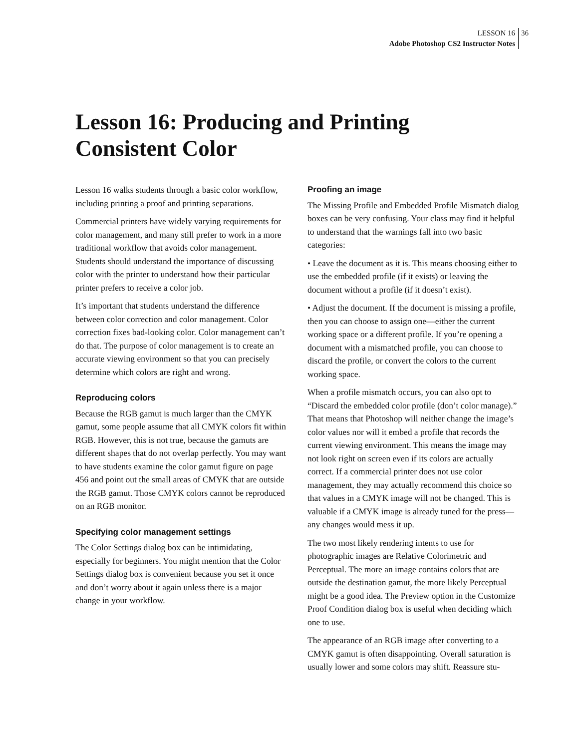LESSON 16 36
Adobe Photoshop CS2 Instructor Notes
Lesson 16: Producing and Printing
Consistent Color
Lesson 16 walks students through a basic color workflow, including printing a proof and printing separations.
Commercial printers have widely varying requirements for color management, and many still prefer to work in a more traditional workflow that avoids color management. Students should understand the importance of discussing color with the printer to understand how their particular printer prefers to receive a color job.
It’s important that students understand the difference between color correction and color management. Color correction fixes bad-looking color. Color management can’t do that. The purpose of color management is to create an accurate viewing environment so that you can precisely determine which colors are right and wrong.
Reproducing colors
Because the RGB gamut is much larger than the CMYK gamut, some people assume that all CMYK colors fit within RGB. However, this is not true, because the gamuts are different shapes that do not overlap perfectly. You may want to have students examine the color gamut figure on page 456 and point out the small areas of CMYK that are outside the RGB gamut. Those CMYK colors cannot be reproduced on an RGB monitor.
Specifying color management settings
The Color Settings dialog box can be intimidating, especially for beginners. You might mention that the Color Settings dialog box is convenient because you set it once and don’t worry about it again unless there is a major change in your workflow.
Proofing an image
The Missing Profile and Embedded Profile Mismatch dialog boxes can be very confusing. Your class may find it helpful to understand that the warnings fall into two basic categories:
• Leave the document as it is. This means choosing either to use the embedded profile (if it exists) or leaving the document without a profile (if it doesn’t exist).
• Adjust the document. If the document is missing a profile, then you can choose to assign one—either the current working space or a different profile. If you’re opening a document with a mismatched profile, you can choose to discard the profile, or convert the colors to the current working space.
When a profile mismatch occurs, you can also opt to “Discard the embedded color profile (don’t color manage).” That means that Photoshop will neither change the image’s color values nor will it embed a profile that records the current viewing environment. This means the image may not look right on screen even if its colors are actually correct. If a commercial printer does not use color management, they may actually recommend this choice so that values in a CMYK image will not be changed. This is valuable if a CMYK image is already tuned for the press—any changes would mess it up.
The two most likely rendering intents to use for photographic images are Relative Colorimetric and Perceptual. The more an image contains colors that are outside the destination gamut, the more likely Perceptual might be a good idea. The Preview option in the Customize Proof Condition dialog box is useful when deciding which one to use.
The appearance of an RGB image after converting to a CMYK gamut is often disappointing. Overall saturation is usually lower and some colors may shift. Reassure stu-